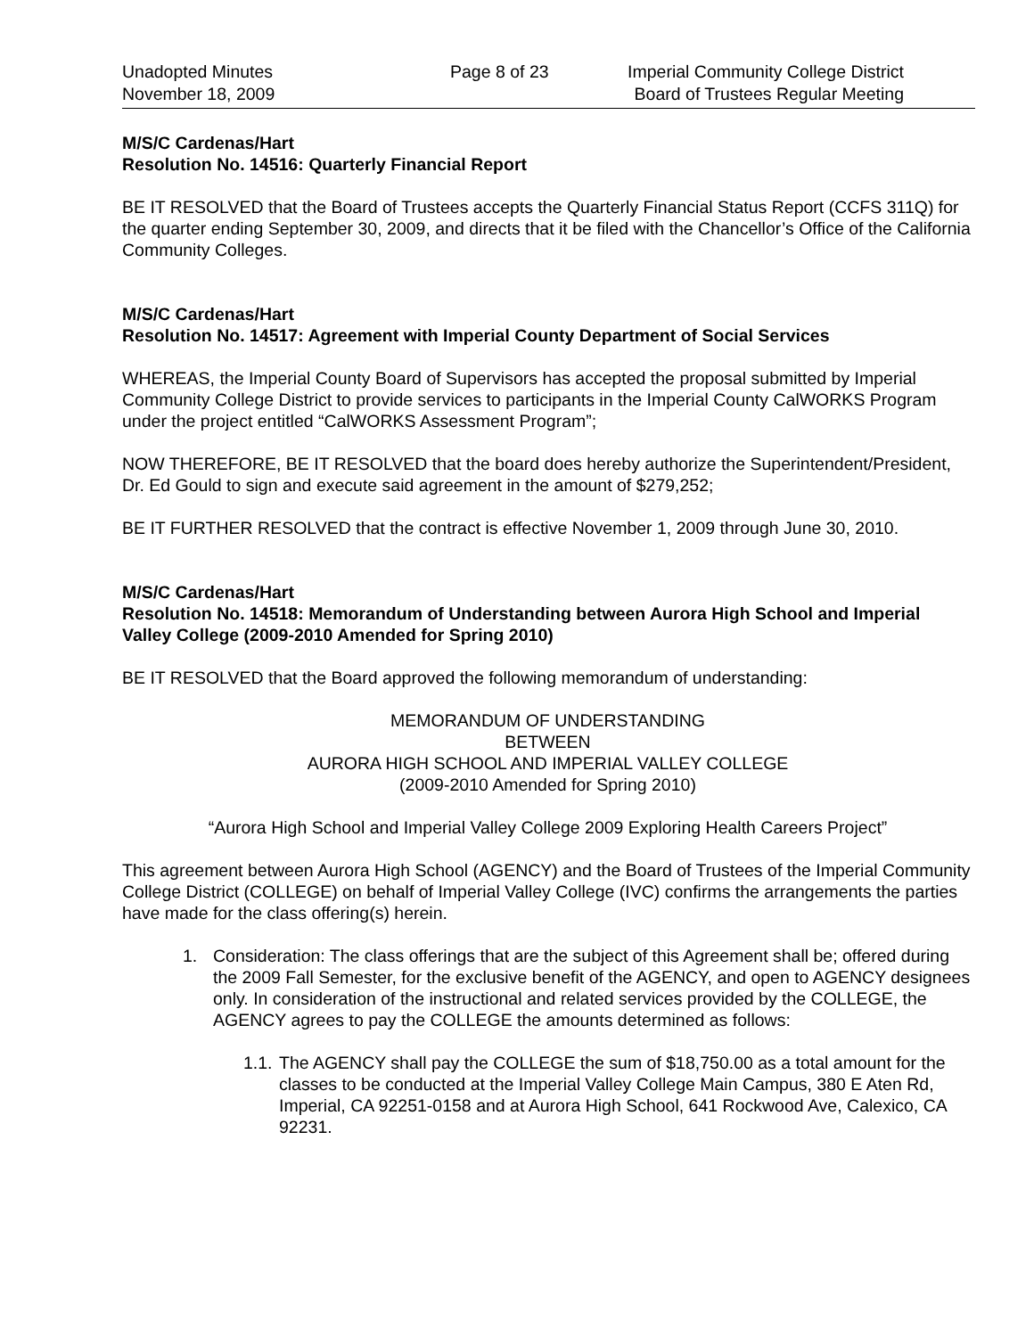Unadopted Minutes
November 18, 2009
Page 8 of 23 Imperial Community College District
Board of Trustees Regular Meeting
M/S/C Cardenas/Hart
Resolution No. 14516: Quarterly Financial Report
BE IT RESOLVED that the Board of Trustees accepts the Quarterly Financial Status Report (CCFS 311Q) for the quarter ending September 30, 2009, and directs that it be filed with the Chancellor’s Office of the California Community Colleges.
M/S/C Cardenas/Hart
Resolution No. 14517: Agreement with Imperial County Department of Social Services
WHEREAS, the Imperial County Board of Supervisors has accepted the proposal submitted by Imperial Community College District to provide services to participants in the Imperial County CalWORKS Program under the project entitled “CalWORKS Assessment Program”;
NOW THEREFORE, BE IT RESOLVED that the board does hereby authorize the Superintendent/President, Dr. Ed Gould to sign and execute said agreement in the amount of $279,252;
BE IT FURTHER RESOLVED that the contract is effective November 1, 2009 through June 30, 2010.
M/S/C Cardenas/Hart
Resolution No. 14518: Memorandum of Understanding between Aurora High School and Imperial Valley College (2009-2010 Amended for Spring 2010)
BE IT RESOLVED that the Board approved the following memorandum of understanding:
MEMORANDUM OF UNDERSTANDING
BETWEEN
AURORA HIGH SCHOOL AND IMPERIAL VALLEY COLLEGE
(2009-2010 Amended for Spring 2010)
“Aurora High School and Imperial Valley College 2009 Exploring Health Careers Project”
This agreement between Aurora High School (AGENCY) and the Board of Trustees of the Imperial Community College District (COLLEGE) on behalf of Imperial Valley College (IVC) confirms the arrangements the parties have made for the class offering(s) herein.
1. Consideration: The class offerings that are the subject of this Agreement shall be; offered during the 2009 Fall Semester, for the exclusive benefit of the AGENCY, and open to AGENCY designees only. In consideration of the instructional and related services provided by the COLLEGE, the AGENCY agrees to pay the COLLEGE the amounts determined as follows:
1.1. The AGENCY shall pay the COLLEGE the sum of $18,750.00 as a total amount for the classes to be conducted at the Imperial Valley College Main Campus, 380 E Aten Rd, Imperial, CA 92251-0158 and at Aurora High School, 641 Rockwood Ave, Calexico, CA 92231.